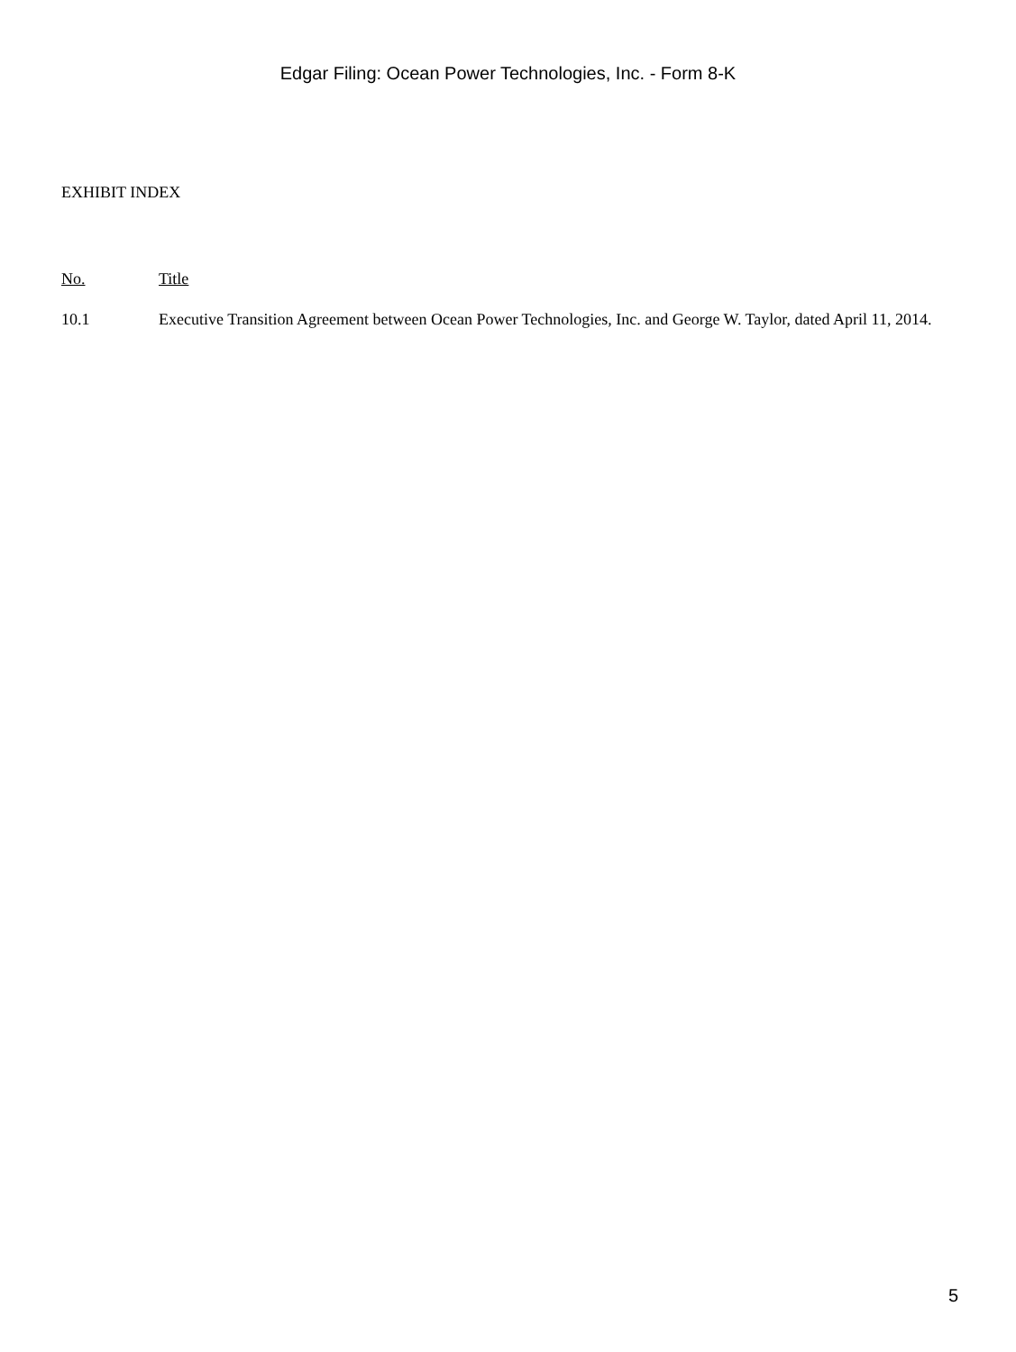Edgar Filing: Ocean Power Technologies, Inc. - Form 8-K
EXHIBIT INDEX
| No. | Title |
| --- | --- |
| 10.1 | Executive Transition Agreement between Ocean Power Technologies, Inc. and George W. Taylor, dated April 11, 2014. |
5